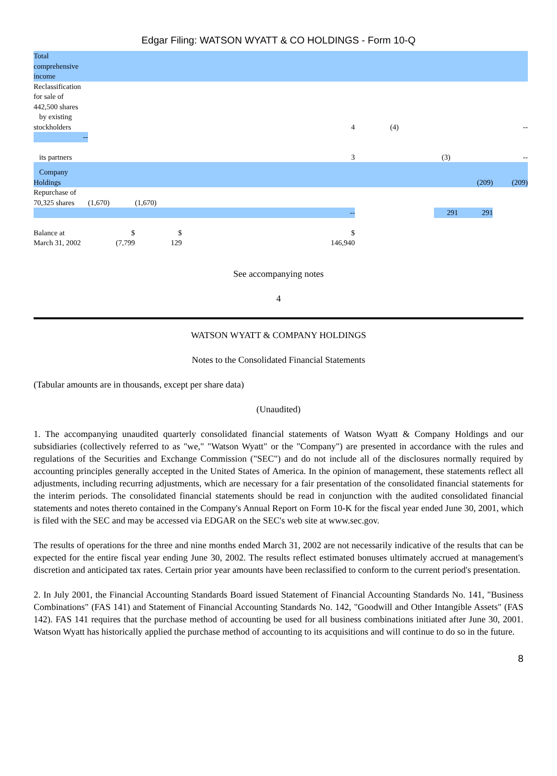Edgar Filing: WATSON WYATT & CO HOLDINGS - Form 10-Q
| Total comprehensive income | | | | | | | |
| Reclassification for sale of 442,500 shares by existing stockholders | | | 4 | (4) | | | -- |
| -- | | | | | | | |
| its partners | | | 3 | | (3) | | -- |
| Company Holdings | | | | | | (209) | (209) |
| Repurchase of 70,325 shares | (1,670) | (1,670) | | | | | |
| | | | -- | | 291 | 291 | |
| Balance at March 31, 2002 | $ (7,799 | $ 129 | $ 146,940 | | | | |
See accompanying notes
4
WATSON WYATT & COMPANY HOLDINGS
Notes to the Consolidated Financial Statements
(Tabular amounts are in thousands, except per share data)
(Unaudited)
1. The accompanying unaudited quarterly consolidated financial statements of Watson Wyatt & Company Holdings and our subsidiaries (collectively referred to as "we," "Watson Wyatt" or the "Company") are presented in accordance with the rules and regulations of the Securities and Exchange Commission ("SEC") and do not include all of the disclosures normally required by accounting principles generally accepted in the United States of America. In the opinion of management, these statements reflect all adjustments, including recurring adjustments, which are necessary for a fair presentation of the consolidated financial statements for the interim periods. The consolidated financial statements should be read in conjunction with the audited consolidated financial statements and notes thereto contained in the Company's Annual Report on Form 10-K for the fiscal year ended June 30, 2001, which is filed with the SEC and may be accessed via EDGAR on the SEC's web site at www.sec.gov.
The results of operations for the three and nine months ended March 31, 2002 are not necessarily indicative of the results that can be expected for the entire fiscal year ending June 30, 2002. The results reflect estimated bonuses ultimately accrued at management's discretion and anticipated tax rates. Certain prior year amounts have been reclassified to conform to the current period's presentation.
2. In July 2001, the Financial Accounting Standards Board issued Statement of Financial Accounting Standards No. 141, "Business Combinations" (FAS 141) and Statement of Financial Accounting Standards No. 142, "Goodwill and Other Intangible Assets" (FAS 142). FAS 141 requires that the purchase method of accounting be used for all business combinations initiated after June 30, 2001. Watson Wyatt has historically applied the purchase method of accounting to its acquisitions and will continue to do so in the future.
8